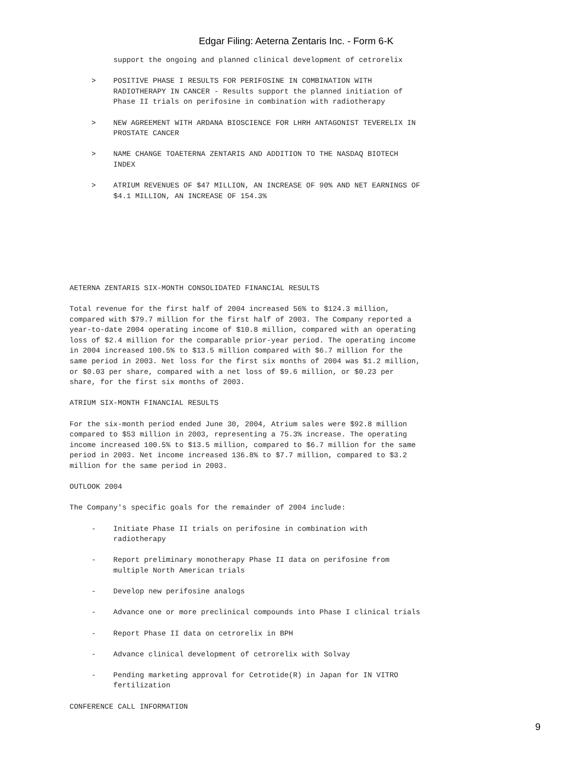Edgar Filing: Aeterna Zentaris Inc. - Form 6-K
          support the ongoing and planned clinical development of cetrorelix
     >    POSITIVE PHASE I RESULTS FOR PERIFOSINE IN COMBINATION WITH
          RADIOTHERAPY IN CANCER - Results support the planned initiation of
          Phase II trials on perifosine in combination with radiotherapy
     >    NEW AGREEMENT WITH ARDANA BIOSCIENCE FOR LHRH ANTAGONIST TEVERELIX IN
          PROSTATE CANCER
     >    NAME CHANGE TOAETERNA ZENTARIS AND ADDITION TO THE NASDAQ BIOTECH
          INDEX
     >    ATRIUM REVENUES OF $47 MILLION, AN INCREASE OF 90% AND NET EARNINGS OF
          $4.1 MILLION, AN INCREASE OF 154.3%
AETERNA ZENTARIS SIX-MONTH CONSOLIDATED FINANCIAL RESULTS
Total revenue for the first half of 2004 increased 56% to $124.3 million,
compared with $79.7 million for the first half of 2003. The Company reported a
year-to-date 2004 operating income of $10.8 million, compared with an operating
loss of $2.4 million for the comparable prior-year period. The operating income
in 2004 increased 100.5% to $13.5 million compared with $6.7 million for the
same period in 2003. Net loss for the first six months of 2004 was $1.2 million,
or $0.03 per share, compared with a net loss of $9.6 million, or $0.23 per
share, for the first six months of 2003.
ATRIUM SIX-MONTH FINANCIAL RESULTS
For the six-month period ended June 30, 2004, Atrium sales were $92.8 million
compared to $53 million in 2003, representing a 75.3% increase. The operating
income increased 100.5% to $13.5 million, compared to $6.7 million for the same
period in 2003. Net income increased 136.8% to $7.7 million, compared to $3.2
million for the same period in 2003.
OUTLOOK 2004
The Company's specific goals for the remainder of 2004 include:
     -    Initiate Phase II trials on perifosine in combination with
          radiotherapy
     -    Report preliminary monotherapy Phase II data on perifosine from
          multiple North American trials
     -    Develop new perifosine analogs
     -    Advance one or more preclinical compounds into Phase I clinical trials
     -    Report Phase II data on cetrorelix in BPH
     -    Advance clinical development of cetrorelix with Solvay
     -    Pending marketing approval for Cetrotide(R) in Japan for IN VITRO
          fertilization
CONFERENCE CALL INFORMATION
9